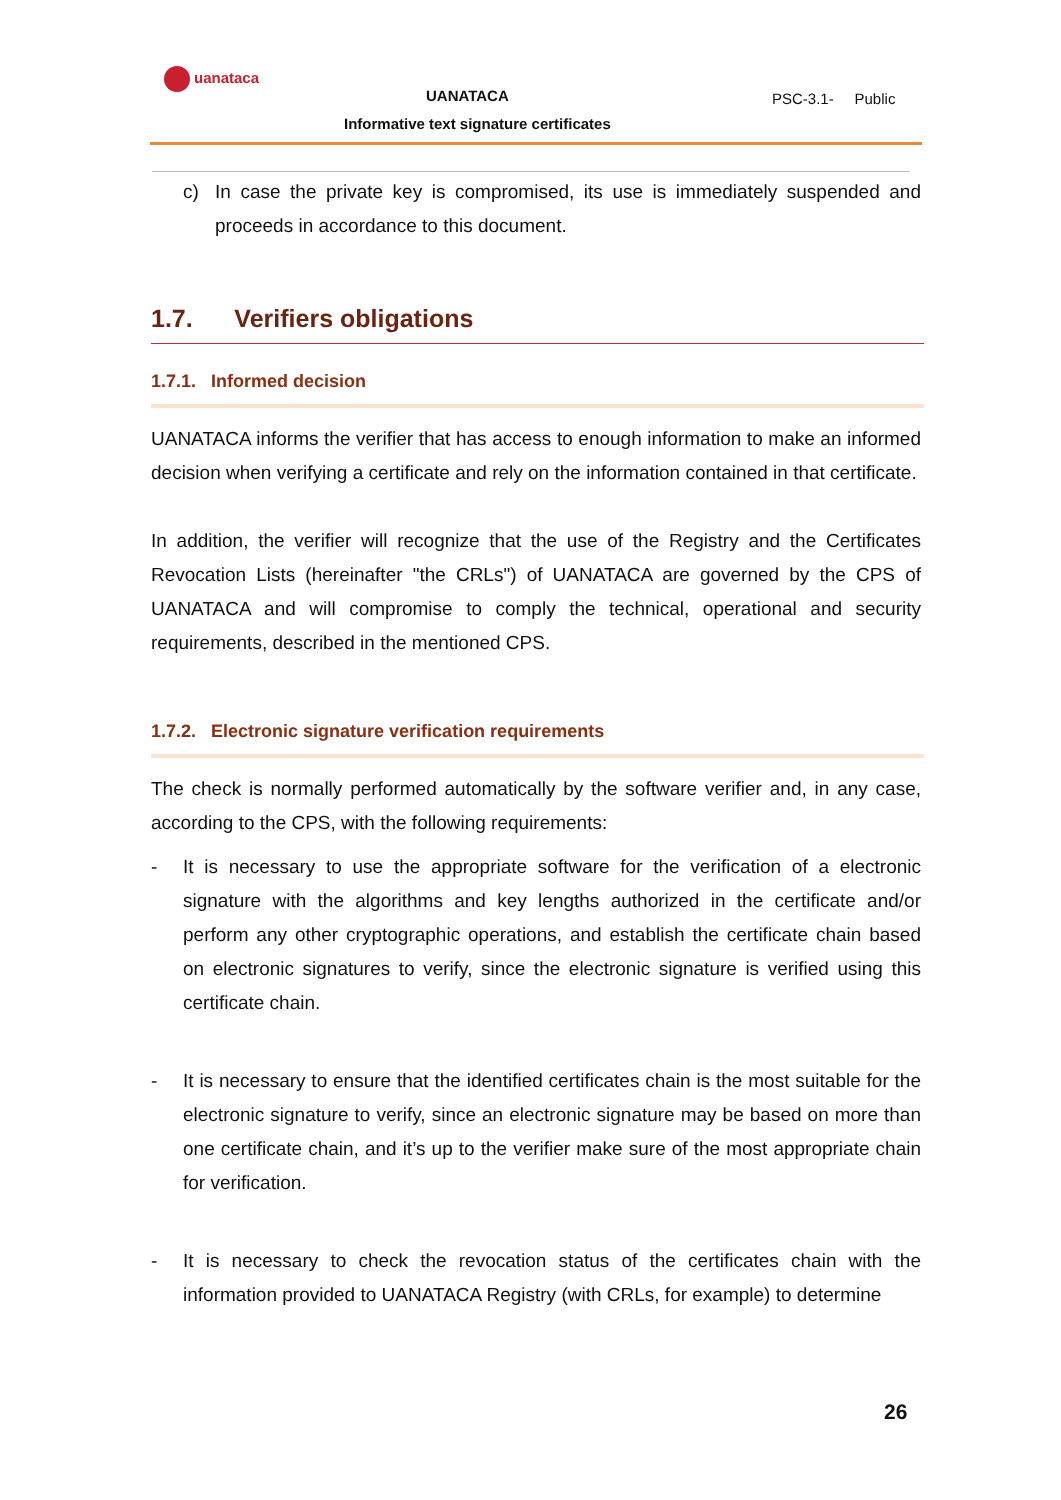uanataca
UANATACA PSC-3.1- Public
Informative text signature certificates
c) In case the private key is compromised, its use is immediately suspended and proceeds in accordance to this document.
1.7. Verifiers obligations
1.7.1. Informed decision
UANATACA informs the verifier that has access to enough information to make an informed decision when verifying a certificate and rely on the information contained in that certificate.
In addition, the verifier will recognize that the use of the Registry and the Certificates Revocation Lists (hereinafter "the CRLs") of UANATACA are governed by the CPS of UANATACA and will compromise to comply the technical, operational and security requirements, described in the mentioned CPS.
1.7.2. Electronic signature verification requirements
The check is normally performed automatically by the software verifier and, in any case, according to the CPS, with the following requirements:
- It is necessary to use the appropriate software for the verification of a electronic signature with the algorithms and key lengths authorized in the certificate and/or perform any other cryptographic operations, and establish the certificate chain based on electronic signatures to verify, since the electronic signature is verified using this certificate chain.
- It is necessary to ensure that the identified certificates chain is the most suitable for the electronic signature to verify, since an electronic signature may be based on more than one certificate chain, and it’s up to the verifier make sure of the most appropriate chain for verification.
- It is necessary to check the revocation status of the certificates chain with the information provided to UANATACA Registry (with CRLs, for example) to determine
26